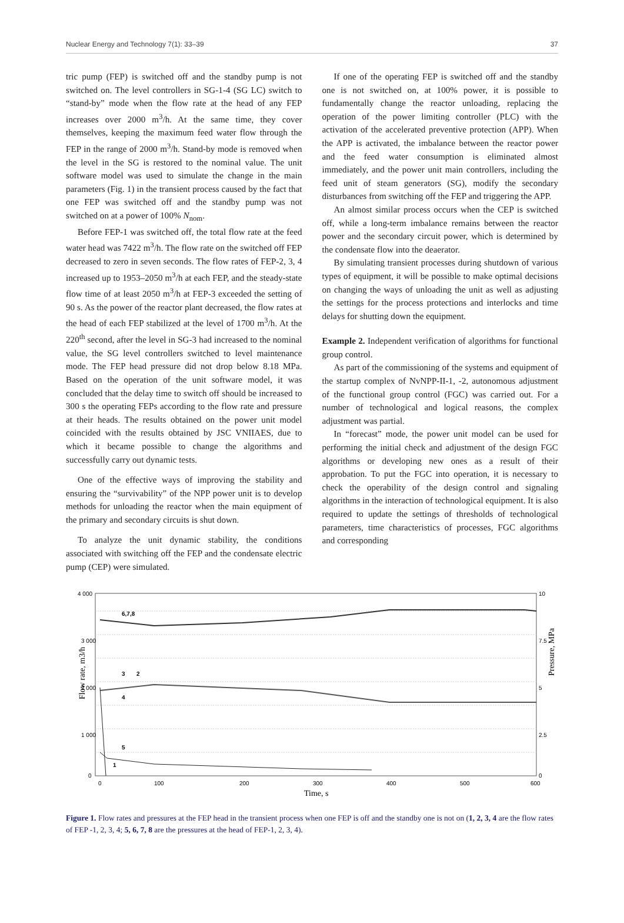Nuclear Energy and Technology 7(1): 33–39 37
tric pump (FEP) is switched off and the standby pump is not switched on. The level controllers in SG-1-4 (SG LC) switch to “stand-by” mode when the flow rate at the head of any FEP increases over 2000 m<sup>3</sup>/h. At the same time, they cover themselves, keeping the maximum feed water flow through the FEP in the range of 2000 m<sup>3</sup>/h. Stand-by mode is removed when the level in the SG is restored to the nominal value. The unit software model was used to simulate the change in the main parameters (Fig. 1) in the transient process caused by the fact that one FEP was switched off and the standby pump was not switched on at a power of 100% N<sub>nom</sub>.
Before FEP-1 was switched off, the total flow rate at the feed water head was 7422 m<sup>3</sup>/h. The flow rate on the switched off FEP decreased to zero in seven seconds. The flow rates of FEP-2, 3, 4 increased up to 1953–2050 m<sup>3</sup>/h at each FEP, and the steady-state flow time of at least 2050 m<sup>3</sup>/h at FEP-3 exceeded the setting of 90 s. As the power of the reactor plant decreased, the flow rates at the head of each FEP stabilized at the level of 1700 m<sup>3</sup>/h. At the 220<sup>th</sup> second, after the level in SG-3 had increased to the nominal value, the SG level controllers switched to level maintenance mode. The FEP head pressure did not drop below 8.18 MPa. Based on the operation of the unit software model, it was concluded that the delay time to switch off should be increased to 300 s the operating FEPs according to the flow rate and pressure at their heads. The results obtained on the power unit model coincided with the results obtained by JSC VNIIAES, due to which it became possible to change the algorithms and successfully carry out dynamic tests.
One of the effective ways of improving the stability and ensuring the “survivability” of the NPP power unit is to develop methods for unloading the reactor when the main equipment of the primary and secondary circuits is shut down.
To analyze the unit dynamic stability, the conditions associated with switching off the FEP and the condensate electric pump (CEP) were simulated.
If one of the operating FEP is switched off and the standby one is not switched on, at 100% power, it is possible to fundamentally change the reactor unloading, replacing the operation of the power limiting controller (PLC) with the activation of the accelerated preventive protection (APP). When the APP is activated, the imbalance between the reactor power and the feed water consumption is eliminated almost immediately, and the power unit main controllers, including the feed unit of steam generators (SG), modify the secondary disturbances from switching off the FEP and triggering the APP.
An almost similar process occurs when the CEP is switched off, while a long-term imbalance remains between the reactor power and the secondary circuit power, which is determined by the condensate flow into the deaerator.
By simulating transient processes during shutdown of various types of equipment, it will be possible to make optimal decisions on changing the ways of unloading the unit as well as adjusting the settings for the process protections and interlocks and time delays for shutting down the equipment.
Example 2. Independent verification of algorithms for functional group control.
As part of the commissioning of the systems and equipment of the startup complex of NvNPP-II-1, -2, autonomous adjustment of the functional group control (FGC) was carried out. For a number of technological and logical reasons, the complex adjustment was partial.
In “forecast” mode, the power unit model can be used for performing the initial check and adjustment of the design FGC algorithms or developing new ones as a result of their approbation. To put the FGC into operation, it is necessary to check the operability of the design control and signaling algorithms in the interaction of technological equipment. It is also required to update the settings of thresholds of technological parameters, time characteristics of processes, FGC algorithms and corresponding
Flow rate, m3/h
Pressure, MPa
4 000
3 000
2 000
1 000
0
10
7.5
5
2.5
0
6,7,8
3
2
4
5
1
0
100
200
300
400
500
600
Time, s
Figure 1. Flow rates and pressures at the FEP head in the transient process when one FEP is off and the standby one is not on (1, 2, 3, 4 are the flow rates of FEP -1, 2, 3, 4; 5, 6, 7, 8 are the pressures at the head of FEP-1, 2, 3, 4).